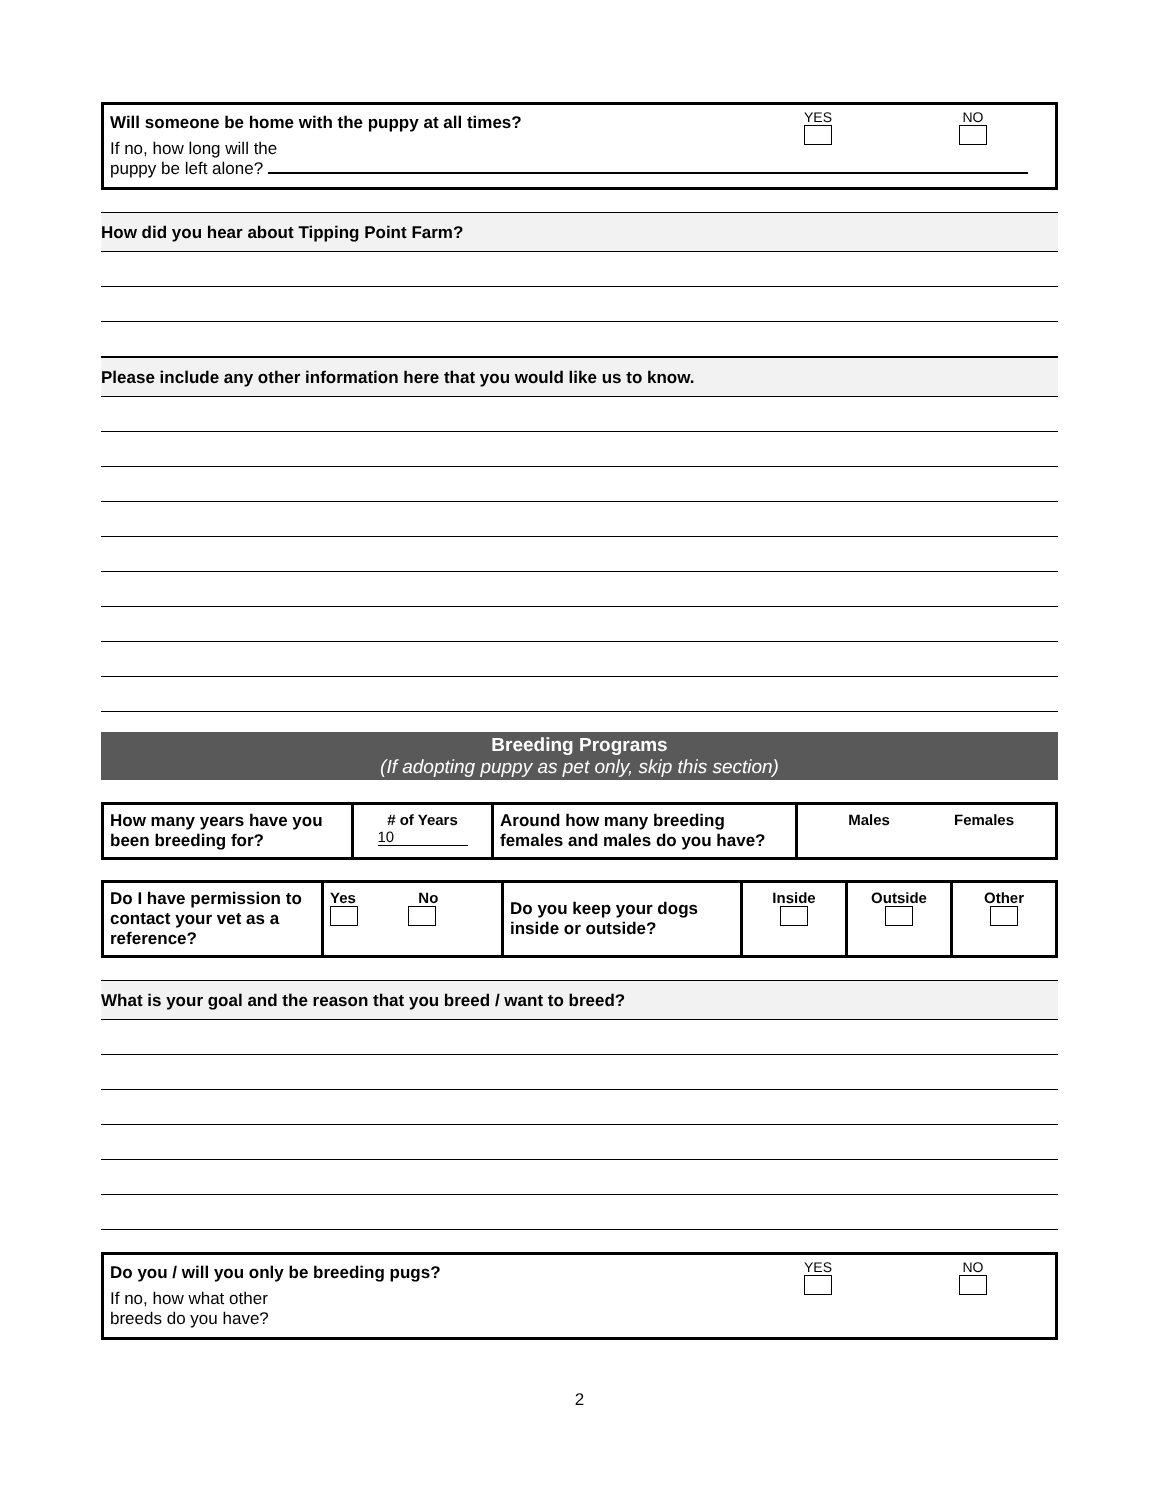Will someone be home with the puppy at all times?
YES
NO
If no, how long will the
puppy be left alone?
How did you hear about Tipping Point Farm?
Please include any other information here that you would like us to know.
Breeding Programs
(If adopting puppy as pet only, skip this section)
| How many years have you been breeding for? | # of Years 10 | Around how many breeding females and males do you have? | Males Females |
| Do I have permission to contact your vet as a reference? | Yes No | Do you keep your dogs inside or outside? | Inside | Outside | Other |
What is your goal and the reason that you breed / want to breed?
Do you / will you only be breeding pugs?
YES
NO
If no, how what other
breeds do you have?
2